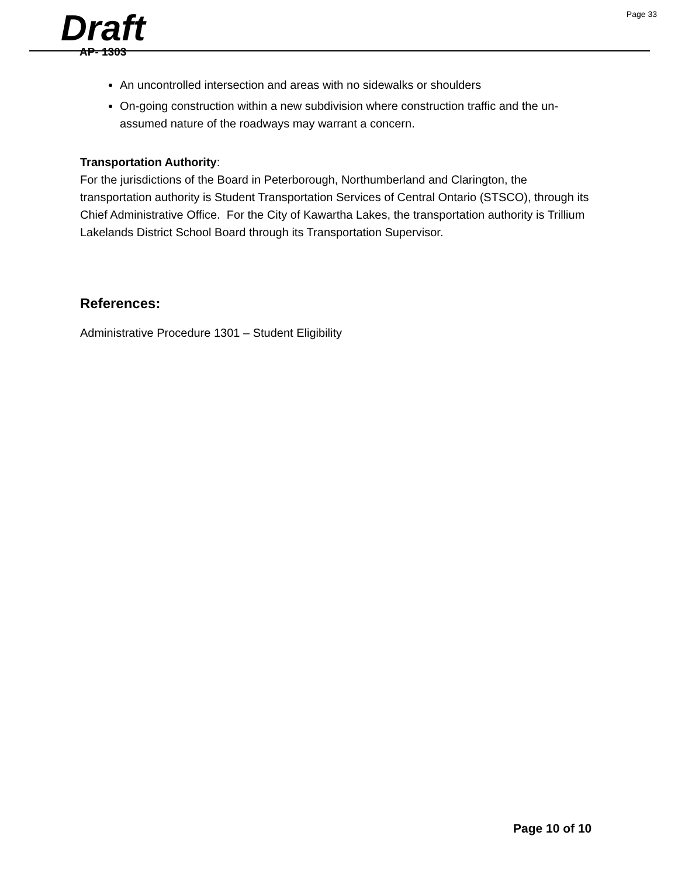Page 33
Draft
AP- 1303
An uncontrolled intersection and areas with no sidewalks or shoulders
On-going construction within a new subdivision where construction traffic and the un-assumed nature of the roadways may warrant a concern.
Transportation Authority:
For the jurisdictions of the Board in Peterborough, Northumberland and Clarington, the transportation authority is Student Transportation Services of Central Ontario (STSCO), through its Chief Administrative Office. For the City of Kawartha Lakes, the transportation authority is Trillium Lakelands District School Board through its Transportation Supervisor.
References:
Administrative Procedure 1301 – Student Eligibility
Page 10 of 10